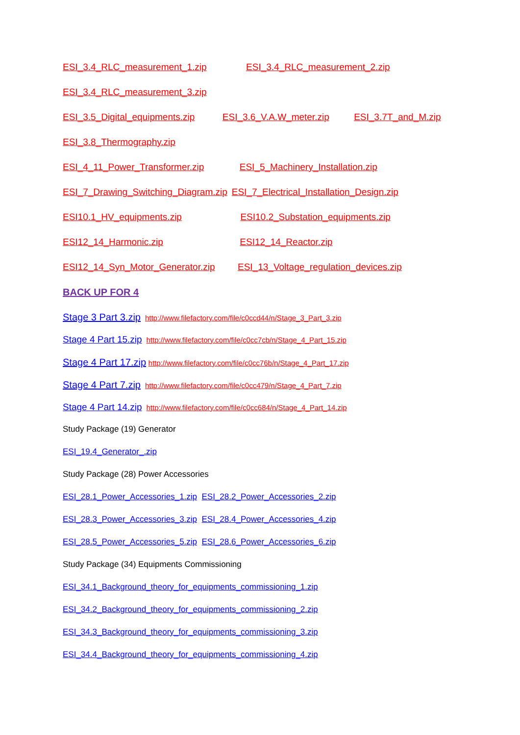ESI_3.4_RLC_measurement_1.zip ESI_3.4_RLC_measurement_2.zip
ESI_3.4_RLC_measurement_3.zip
ESI_3.5_Digital_equipments.zip ESI_3.6_V.A.W_meter.zip ESI_3.7T_and_M.zip
ESI_3.8_Thermography.zip
ESI_4_11_Power_Transformer.zip ESI_5_Machinery_Installation.zip
ESI_7_Drawing_Switching_Diagram.zip ESI_7_Electrical_Installation_Design.zip
ESI10.1_HV_equipments.zip ESI10.2_Substation_equipments.zip
ESI12_14_Harmonic.zip ESI12_14_Reactor.zip
ESI12_14_Syn_Motor_Generator.zip ESI_13_Voltage_regulation_devices.zip
BACK UP FOR 4
Stage 3 Part 3.zip http://www.filefactory.com/file/c0ccd44/n/Stage_3_Part_3.zip
Stage 4 Part 15.zip http://www.filefactory.com/file/c0cc7cb/n/Stage_4_Part_15.zip
Stage 4 Part 17.zip http://www.filefactory.com/file/c0cc76b/n/Stage_4_Part_17.zip
Stage 4 Part 7.zip http://www.filefactory.com/file/c0cc479/n/Stage_4_Part_7.zip
Stage 4 Part 14.zip http://www.filefactory.com/file/c0cc684/n/Stage_4_Part_14.zip
Study Package (19) Generator
ESI_19.4_Generator_.zip
Study Package (28) Power Accessories
ESI_28.1_Power_Accessories_1.zip ESI_28.2_Power_Accessories_2.zip
ESI_28.3_Power_Accessories_3.zip ESI_28.4_Power_Accessories_4.zip
ESI_28.5_Power_Accessories_5.zip ESI_28.6_Power_Accessories_6.zip
Study Package (34) Equipments Commissioning
ESI_34.1_Background_theory_for_equipments_commissioning_1.zip
ESI_34.2_Background_theory_for_equipments_commissioning_2.zip
ESI_34.3_Background_theory_for_equipments_commissioning_3.zip
ESI_34.4_Background_theory_for_equipments_commissioning_4.zip